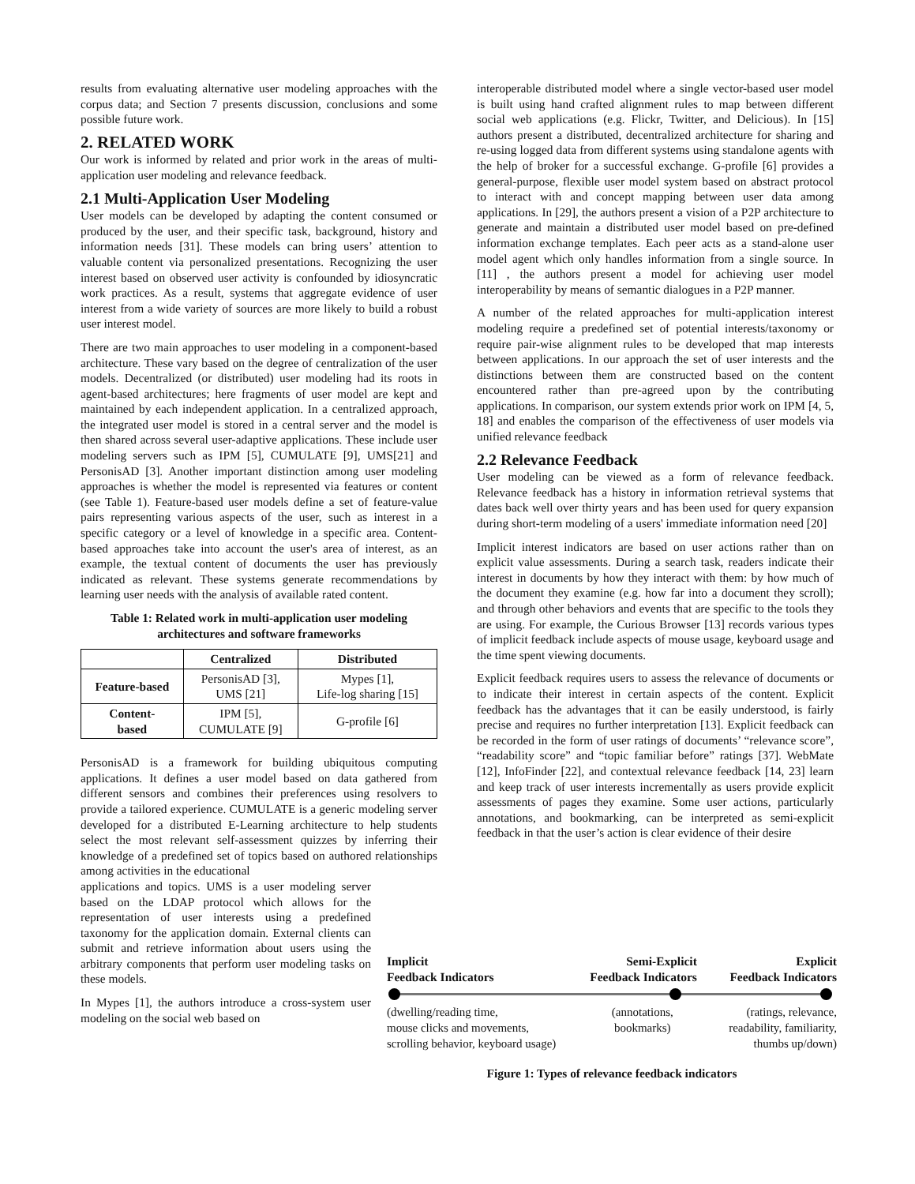results from evaluating alternative user modeling approaches with the corpus data; and Section 7 presents discussion, conclusions and some possible future work.
2. RELATED WORK
Our work is informed by related and prior work in the areas of multi-application user modeling and relevance feedback.
2.1 Multi-Application User Modeling
User models can be developed by adapting the content consumed or produced by the user, and their specific task, background, history and information needs [31]. These models can bring users’ attention to valuable content via personalized presentations. Recognizing the user interest based on observed user activity is confounded by idiosyncratic work practices. As a result, systems that aggregate evidence of user interest from a wide variety of sources are more likely to build a robust user interest model.
There are two main approaches to user modeling in a component-based architecture. These vary based on the degree of centralization of the user models. Decentralized (or distributed) user modeling had its roots in agent-based architectures; here fragments of user model are kept and maintained by each independent application. In a centralized approach, the integrated user model is stored in a central server and the model is then shared across several user-adaptive applications. These include user modeling servers such as IPM [5], CUMULATE [9], UMS[21] and PersonisAD [3]. Another important distinction among user modeling approaches is whether the model is represented via features or content (see Table 1). Feature-based user models define a set of feature-value pairs representing various aspects of the user, such as interest in a specific category or a level of knowledge in a specific area. Content-based approaches take into account the user's area of interest, as an example, the textual content of documents the user has previously indicated as relevant. These systems generate recommendations by learning user needs with the analysis of available rated content.
Table 1: Related work in multi-application user modeling architectures and software frameworks
| | Centralized | Distributed |
| --- | --- | --- |
| Feature-based | PersonisAD [3], UMS [21] | Mypes [1], Life-log sharing [15] |
| Content- based | IPM [5], CUMULATE [9] | G-profile [6] |
PersonisAD is a framework for building ubiquitous computing applications. It defines a user model based on data gathered from different sensors and combines their preferences using resolvers to provide a tailored experience. CUMULATE is a generic modeling server developed for a distributed E-Learning architecture to help students select the most relevant self-assessment quizzes by inferring their knowledge of a predefined set of topics based on authored relationships among activities in the educational
applications and topics. UMS is a user modeling server based on the LDAP protocol which allows for the representation of user interests using a predefined taxonomy for the application domain. External clients can submit and retrieve information about users using the arbitrary components that perform user modeling tasks on these models.
In Mypes [1], the authors introduce a cross-system user modeling on the social web based on
interoperable distributed model where a single vector-based user model is built using hand crafted alignment rules to map between different social web applications (e.g. Flickr, Twitter, and Delicious). In [15] authors present a distributed, decentralized architecture for sharing and re-using logged data from different systems using standalone agents with the help of broker for a successful exchange. G-profile [6] provides a general-purpose, flexible user model system based on abstract protocol to interact with and concept mapping between user data among applications. In [29], the authors present a vision of a P2P architecture to generate and maintain a distributed user model based on pre-defined information exchange templates. Each peer acts as a stand-alone user model agent which only handles information from a single source. In [11] , the authors present a model for achieving user model interoperability by means of semantic dialogues in a P2P manner.
A number of the related approaches for multi-application interest modeling require a predefined set of potential interests/taxonomy or require pair-wise alignment rules to be developed that map interests between applications. In our approach the set of user interests and the distinctions between them are constructed based on the content encountered rather than pre-agreed upon by the contributing applications. In comparison, our system extends prior work on IPM [4, 5, 18] and enables the comparison of the effectiveness of user models via unified relevance feedback
2.2 Relevance Feedback
User modeling can be viewed as a form of relevance feedback. Relevance feedback has a history in information retrieval systems that dates back well over thirty years and has been used for query expansion during short-term modeling of a users' immediate information need [20]
Implicit interest indicators are based on user actions rather than on explicit value assessments. During a search task, readers indicate their interest in documents by how they interact with them: by how much of the document they examine (e.g. how far into a document they scroll); and through other behaviors and events that are specific to the tools they are using. For example, the Curious Browser [13] records various types of implicit feedback include aspects of mouse usage, keyboard usage and the time spent viewing documents.
Explicit feedback requires users to assess the relevance of documents or to indicate their interest in certain aspects of the content. Explicit feedback has the advantages that it can be easily understood, is fairly precise and requires no further interpretation [13]. Explicit feedback can be recorded in the form of user ratings of documents’ “relevance score”, “readability score” and “topic familiar before” ratings [37]. WebMate [12], InfoFinder [22], and contextual relevance feedback [14, 23] learn and keep track of user interests incrementally as users provide explicit assessments of pages they examine. Some user actions, particularly annotations, and bookmarking, can be interpreted as semi-explicit feedback in that the user’s action is clear evidence of their desire
Implicit
Feedback Indicators Semi-Explicit
Feedback Indicators Explicit
Feedback Indicators
(dwelling/reading time,
mouse clicks and movements,
scrolling behavior, keyboard usage) (annotations,
bookmarks) (ratings, relevance,
readability, familiarity,
thumbs up/down)
Figure 1: Types of relevance feedback indicators